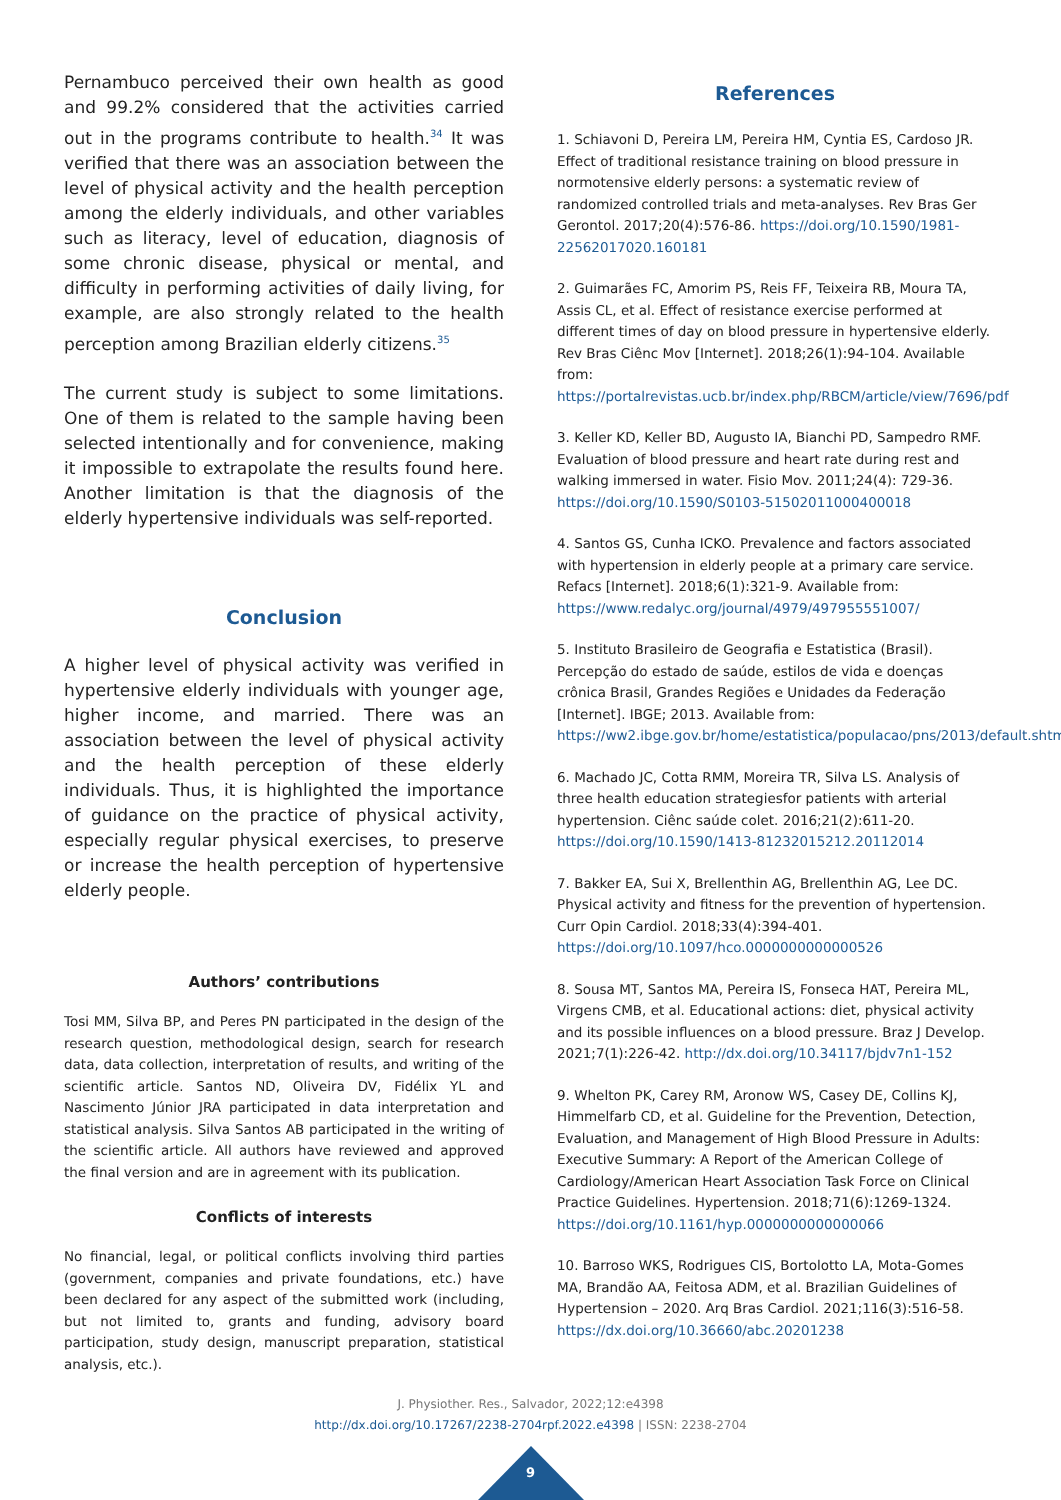Pernambuco perceived their own health as good and 99.2% considered that the activities carried out in the programs contribute to health.<sup>34</sup> It was verified that there was an association between the level of physical activity and the health perception among the elderly individuals, and other variables such as literacy, level of education, diagnosis of some chronic disease, physical or mental, and difficulty in performing activities of daily living, for example, are also strongly related to the health perception among Brazilian elderly citizens.<sup>35</sup>
The current study is subject to some limitations. One of them is related to the sample having been selected intentionally and for convenience, making it impossible to extrapolate the results found here. Another limitation is that the diagnosis of the elderly hypertensive individuals was self-reported.
Conclusion
A higher level of physical activity was verified in hypertensive elderly individuals with younger age, higher income, and married. There was an association between the level of physical activity and the health perception of these elderly individuals. Thus, it is highlighted the importance of guidance on the practice of physical activity, especially regular physical exercises, to preserve or increase the health perception of hypertensive elderly people.
Authors’ contributions
Tosi MM, Silva BP, and Peres PN participated in the design of the research question, methodological design, search for research data, data collection, interpretation of results, and writing of the scientific article. Santos ND, Oliveira DV, Fidélix YL and Nascimento Júnior JRA participated in data interpretation and statistical analysis. Silva Santos AB participated in the writing of the scientific article. All authors have reviewed and approved the final version and are in agreement with its publication.
Conflicts of interests
No financial, legal, or political conflicts involving third parties (government, companies and private foundations, etc.) have been declared for any aspect of the submitted work (including, but not limited to, grants and funding, advisory board participation, study design, manuscript preparation, statistical analysis, etc.).
References
1. Schiavoni D, Pereira LM, Pereira HM, Cyntia ES, Cardoso JR. Effect of traditional resistance training on blood pressure in normotensive elderly persons: a systematic review of randomized controlled trials and meta-analyses. Rev Bras Ger Gerontol. 2017;20(4):576-86. https://doi.org/10.1590/1981-22562017020.160181
2. Guimarães FC, Amorim PS, Reis FF, Teixeira RB, Moura TA, Assis CL, et al. Effect of resistance exercise performed at different times of day on blood pressure in hypertensive elderly. Rev Bras Ciênc Mov [Internet]. 2018;26(1):94-104. Available from: https://portalrevistas.ucb.br/index.php/RBCM/article/view/7696/pdf
3. Keller KD, Keller BD, Augusto IA, Bianchi PD, Sampedro RMF. Evaluation of blood pressure and heart rate during rest and walking immersed in water. Fisio Mov. 2011;24(4): 729-36. https://doi.org/10.1590/S0103-51502011000400018
4. Santos GS, Cunha ICKO. Prevalence and factors associated with hypertension in elderly people at a primary care service. Refacs [Internet]. 2018;6(1):321-9. Available from: https://www.redalyc.org/journal/4979/497955551007/
5. Instituto Brasileiro de Geografia e Estatistica (Brasil). Percepção do estado de saúde, estilos de vida e doenças crônica Brasil, Grandes Regiões e Unidades da Federação [Internet]. IBGE; 2013. Available from: https://ww2.ibge.gov.br/home/estatistica/populacao/pns/2013/default.shtm
6. Machado JC, Cotta RMM, Moreira TR, Silva LS. Analysis of three health education strategiesfor patients with arterial hypertension. Ciênc saúde colet. 2016;21(2):611-20. https://doi.org/10.1590/1413-81232015212.20112014
7. Bakker EA, Sui X, Brellenthin AG, Brellenthin AG, Lee DC. Physical activity and fitness for the prevention of hypertension. Curr Opin Cardiol. 2018;33(4):394-401. https://doi.org/10.1097/hco.0000000000000526
8. Sousa MT, Santos MA, Pereira IS, Fonseca HAT, Pereira ML, Virgens CMB, et al. Educational actions: diet, physical activity and its possible influences on a blood pressure. Braz J Develop. 2021;7(1):226-42. http://dx.doi.org/10.34117/bjdv7n1-152
9. Whelton PK, Carey RM, Aronow WS, Casey DE, Collins KJ, Himmelfarb CD, et al. Guideline for the Prevention, Detection, Evaluation, and Management of High Blood Pressure in Adults: Executive Summary: A Report of the American College of Cardiology/American Heart Association Task Force on Clinical Practice Guidelines. Hypertension. 2018;71(6):1269-1324. https://doi.org/10.1161/hyp.0000000000000066
10. Barroso WKS, Rodrigues CIS, Bortolotto LA, Mota-Gomes MA, Brandão AA, Feitosa ADM, et al. Brazilian Guidelines of Hypertension – 2020. Arq Bras Cardiol. 2021;116(3):516-58. https://dx.doi.org/10.36660/abc.20201238
J. Physiother. Res., Salvador, 2022;12:e4398
http://dx.doi.org/10.17267/2238-2704rpf.2022.e4398 | ISSN: 2238-2704
9